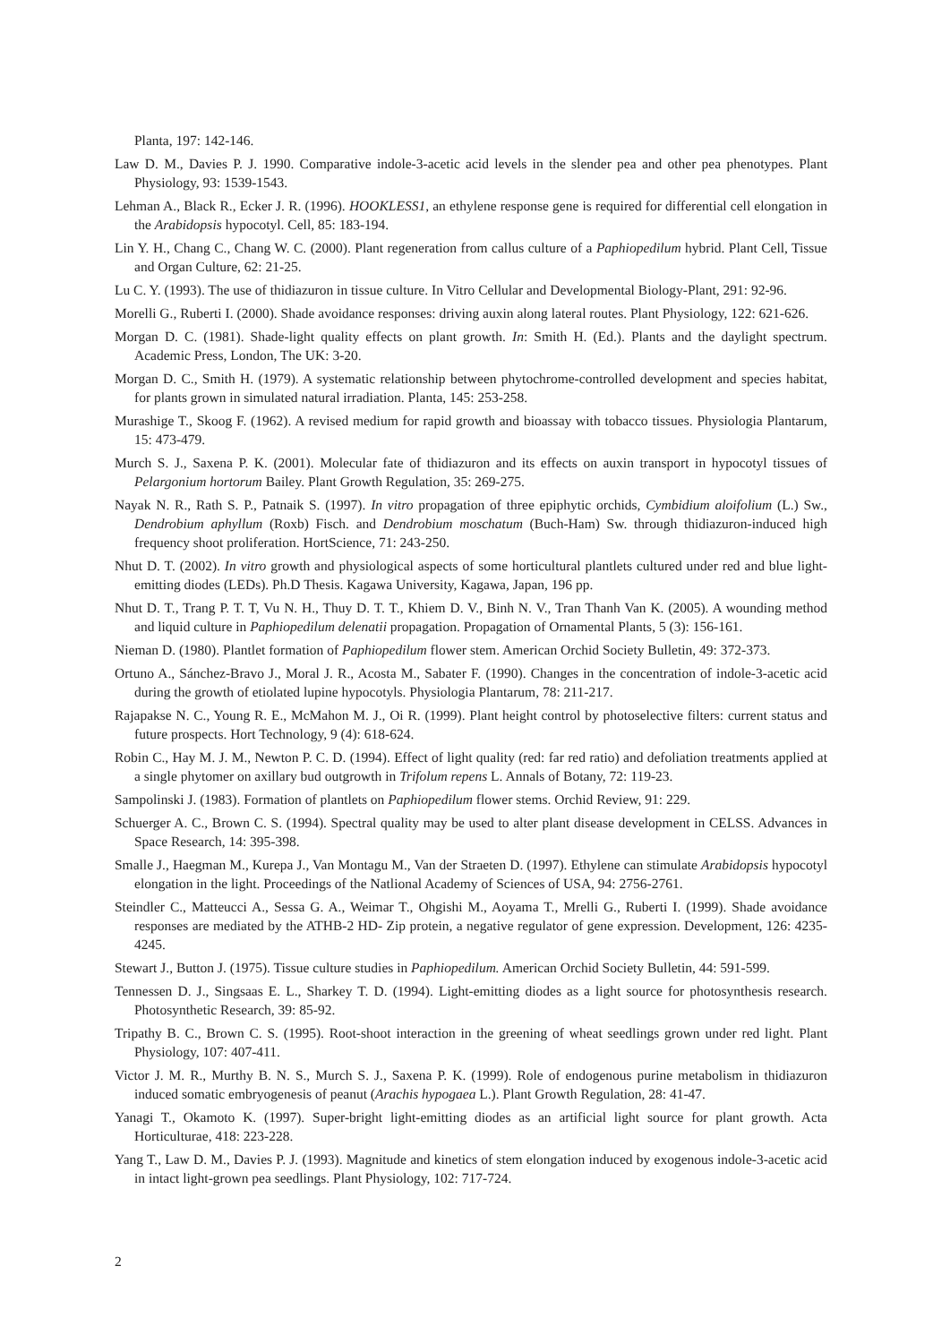Planta, 197: 142-146.
Law D. M., Davies P. J. 1990. Comparative indole-3-acetic acid levels in the slender pea and other pea phenotypes. Plant Physiology, 93: 1539-1543.
Lehman A., Black R., Ecker J. R. (1996). HOOKLESS1, an ethylene response gene is required for differential cell elongation in the Arabidopsis hypocotyl. Cell, 85: 183-194.
Lin Y. H., Chang C., Chang W. C. (2000). Plant regeneration from callus culture of a Paphiopedilum hybrid. Plant Cell, Tissue and Organ Culture, 62: 21-25.
Lu C. Y. (1993). The use of thidiazuron in tissue culture. In Vitro Cellular and Developmental Biology-Plant, 291: 92-96.
Morelli G., Ruberti I. (2000). Shade avoidance responses: driving auxin along lateral routes. Plant Physiology, 122: 621-626.
Morgan D. C. (1981). Shade-light quality effects on plant growth. In: Smith H. (Ed.). Plants and the daylight spectrum. Academic Press, London, The UK: 3-20.
Morgan D. C., Smith H. (1979). A systematic relationship between phytochrome-controlled development and species habitat, for plants grown in simulated natural irradiation. Planta, 145: 253-258.
Murashige T., Skoog F. (1962). A revised medium for rapid growth and bioassay with tobacco tissues. Physiologia Plantarum, 15: 473-479.
Murch S. J., Saxena P. K. (2001). Molecular fate of thidiazuron and its effects on auxin transport in hypocotyl tissues of Pelargonium hortorum Bailey. Plant Growth Regulation, 35: 269-275.
Nayak N. R., Rath S. P., Patnaik S. (1997). In vitro propagation of three epiphytic orchids, Cymbidium aloifolium (L.) Sw., Dendrobium aphyllum (Roxb) Fisch. and Dendrobium moschatum (Buch-Ham) Sw. through thidiazuron-induced high frequency shoot proliferation. HortScience, 71: 243-250.
Nhut D. T. (2002). In vitro growth and physiological aspects of some horticultural plantlets cultured under red and blue light-emitting diodes (LEDs). Ph.D Thesis. Kagawa University, Kagawa, Japan, 196 pp.
Nhut D. T., Trang P. T. T, Vu N. H., Thuy D. T. T., Khiem D. V., Binh N. V., Tran Thanh Van K. (2005). A wounding method and liquid culture in Paphiopedilum delenatii propagation. Propagation of Ornamental Plants, 5 (3): 156-161.
Nieman D. (1980). Plantlet formation of Paphiopedilum flower stem. American Orchid Society Bulletin, 49: 372-373.
Ortuno A., Sánchez-Bravo J., Moral J. R., Acosta M., Sabater F. (1990). Changes in the concentration of indole-3-acetic acid during the growth of etiolated lupine hypocotyls. Physiologia Plantarum, 78: 211-217.
Rajapakse N. C., Young R. E., McMahon M. J., Oi R. (1999). Plant height control by photoselective filters: current status and future prospects. Hort Technology, 9 (4): 618-624.
Robin C., Hay M. J. M., Newton P. C. D. (1994). Effect of light quality (red: far red ratio) and defoliation treatments applied at a single phytomer on axillary bud outgrowth in Trifolum repens L. Annals of Botany, 72: 119-23.
Sampolinski J. (1983). Formation of plantlets on Paphiopedilum flower stems. Orchid Review, 91: 229.
Schuerger A. C., Brown C. S. (1994). Spectral quality may be used to alter plant disease development in CELSS. Advances in Space Research, 14: 395-398.
Smalle J., Haegman M., Kurepa J., Van Montagu M., Van der Straeten D. (1997). Ethylene can stimulate Arabidopsis hypocotyl elongation in the light. Proceedings of the Natlional Academy of Sciences of USA, 94: 2756-2761.
Steindler C., Matteucci A., Sessa G. A., Weimar T., Ohgishi M., Aoyama T., Mrelli G., Ruberti I. (1999). Shade avoidance responses are mediated by the ATHB-2 HD- Zip protein, a negative regulator of gene expression. Development, 126: 4235-4245.
Stewart J., Button J. (1975). Tissue culture studies in Paphiopedilum. American Orchid Society Bulletin, 44: 591-599.
Tennessen D. J., Singsaas E. L., Sharkey T. D. (1994). Light-emitting diodes as a light source for photosynthesis research. Photosynthetic Research, 39: 85-92.
Tripathy B. C., Brown C. S. (1995). Root-shoot interaction in the greening of wheat seedlings grown under red light. Plant Physiology, 107: 407-411.
Victor J. M. R., Murthy B. N. S., Murch S. J., Saxena P. K. (1999). Role of endogenous purine metabolism in thidiazuron induced somatic embryogenesis of peanut (Arachis hypogaea L.). Plant Growth Regulation, 28: 41-47.
Yanagi T., Okamoto K. (1997). Super-bright light-emitting diodes as an artificial light source for plant growth. Acta Horticulturae, 418: 223-228.
Yang T., Law D. M., Davies P. J. (1993). Magnitude and kinetics of stem elongation induced by exogenous indole-3-acetic acid in intact light-grown pea seedlings. Plant Physiology, 102: 717-724.
2